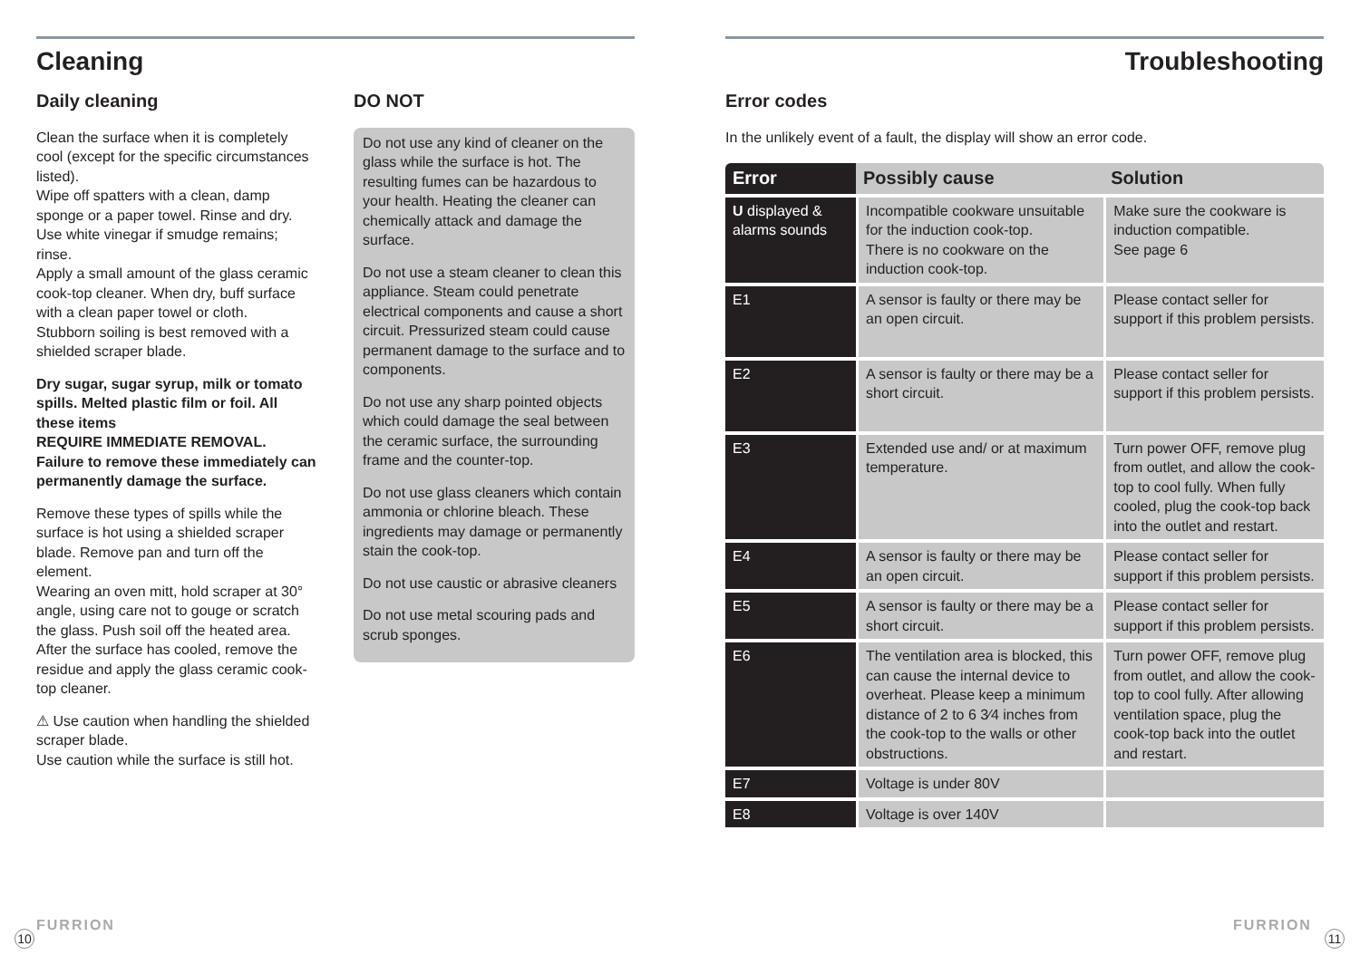Cleaning
Daily cleaning
Clean the surface when it is completely cool (except for the specific circumstances listed).
Wipe off spatters with a clean, damp sponge or a paper towel. Rinse and dry.
Use white vinegar if smudge remains; rinse.
Apply a small amount of the glass ceramic cook-top cleaner. When dry, buff surface with a clean paper towel or cloth.
Stubborn soiling is best removed with a shielded scraper blade.
Dry sugar, sugar syrup, milk or tomato spills. Melted plastic film or foil. All these items
REQUIRE IMMEDIATE REMOVAL. Failure to remove these immediately can permanently damage the surface.
Remove these types of spills while the surface is hot using a shielded scraper blade. Remove pan and turn off the element.
Wearing an oven mitt, hold scraper at 30° angle, using care not to gouge or scratch the glass. Push soil off the heated area. After the surface has cooled, remove the residue and apply the glass ceramic cook-top cleaner.
⚠ Use caution when handling the shielded scraper blade.
Use caution while the surface is still hot.
DO NOT
Do not use any kind of cleaner on the glass while the surface is hot. The resulting fumes can be hazardous to your health. Heating the cleaner can chemically attack and damage the surface.
Do not use a steam cleaner to clean this appliance. Steam could penetrate electrical components and cause a short circuit. Pressurized steam could cause permanent damage to the surface and to components.
Do not use any sharp pointed objects which could damage the seal between the ceramic surface, the surrounding frame and the counter-top.
Do not use glass cleaners which contain ammonia or chlorine bleach. These ingredients may damage or permanently stain the cook-top.
Do not use caustic or abrasive cleaners
Do not use metal scouring pads and scrub sponges.
Troubleshooting
Error codes
In the unlikely event of a fault, the display will show an error code.
| Error | Possibly cause | Solution |
| --- | --- | --- |
| U displayed & alarms sounds | Incompatible cookware unsuitable for the induction cook-top. There is no cookware on the induction cook-top. | Make sure the cookware is induction compatible. See page 6 |
| E1 | A sensor is faulty or there may be an open circuit. | Please contact seller for support if this problem persists. |
| E2 | A sensor is faulty or there may be a short circuit. | Please contact seller for support if this problem persists. |
| E3 | Extended use and/ or at maximum temperature. | Turn power OFF, remove plug from outlet, and allow the cook-top to cool fully. When fully cooled, plug the cook-top back into the outlet and restart. |
| E4 | A sensor is faulty or there may be an open circuit. | Please contact seller for support if this problem persists. |
| E5 | A sensor is faulty or there may be a short circuit. | Please contact seller for support if this problem persists. |
| E6 | The ventilation area is blocked, this can cause the internal device to overheat. Please keep a minimum distance of 2 to 6 3⁄4 inches from the cook-top to the walls or other obstructions. | Turn power OFF, remove plug from outlet, and allow the cook-top to cool fully. After allowing ventilation space, plug the cook-top back into the outlet and restart. |
| E7 | Voltage is under 80V | |
| E8 | Voltage is over 140V | |
FURRION
10
FURRION
11